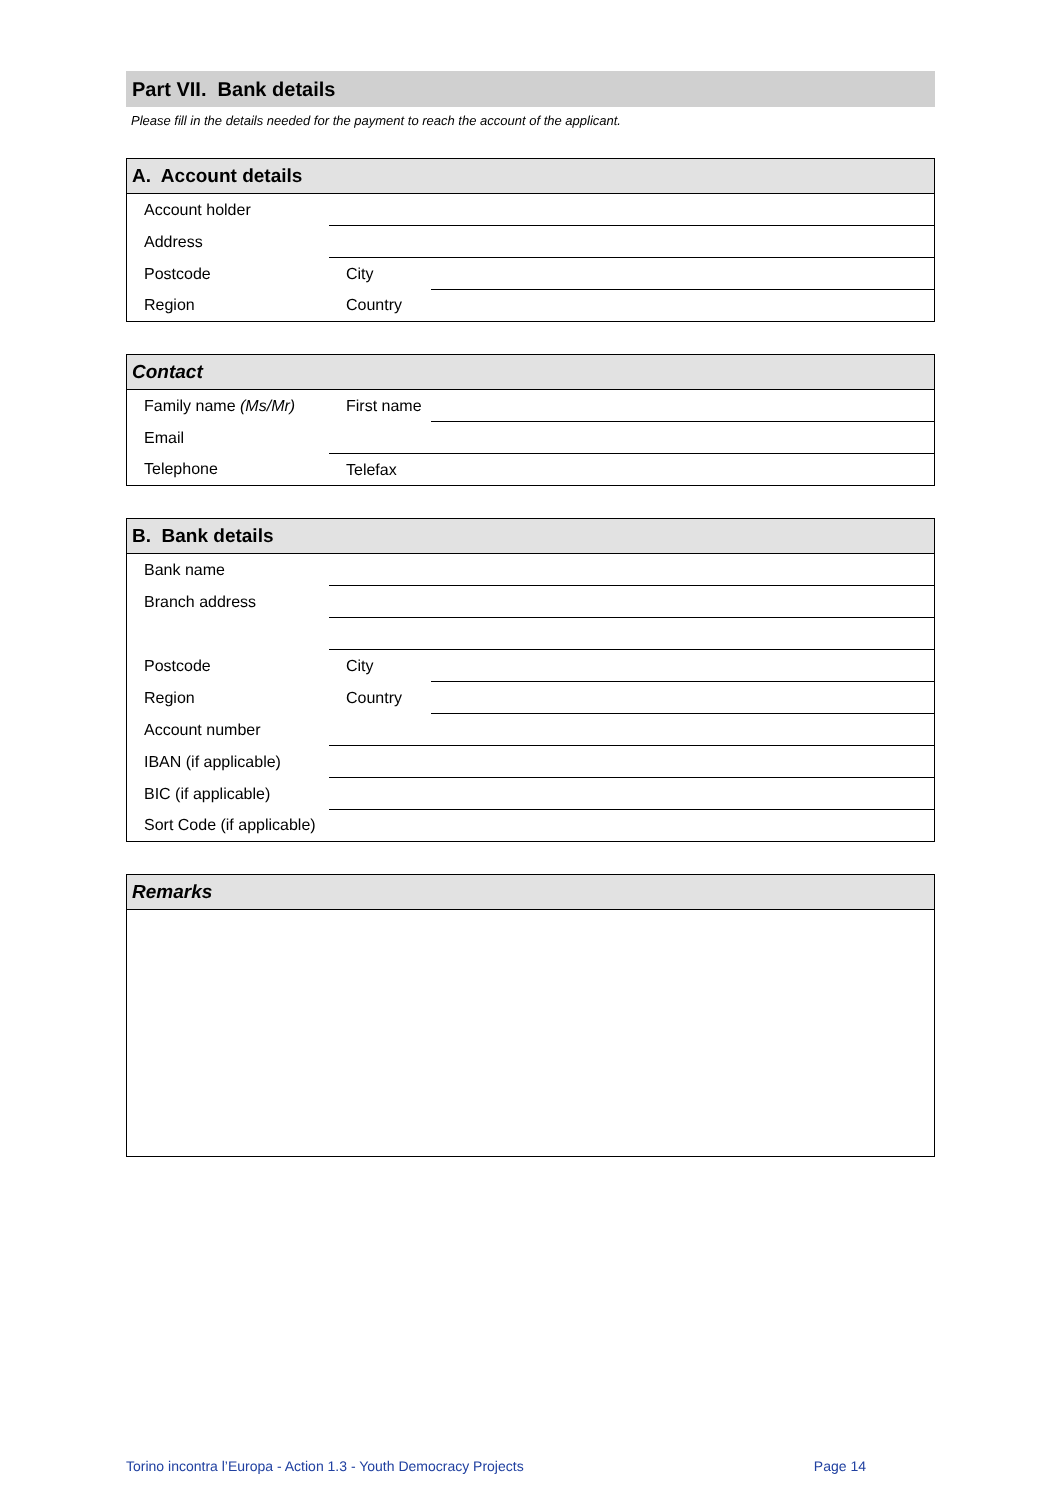Part VII. Bank details
Please fill in the details needed for the payment to reach the account of the applicant.
| A. Account details | | | |
| --- | --- | --- | --- |
| Account holder | | | |
| Address | | | |
| Postcode | | City | |
| Region | | Country | |
| Contact | | | |
| --- | --- | --- | --- |
| Family name (Ms/Mr) | | First name | |
| Email | | | |
| Telephone | | Telefax | |
| B. Bank details | | | |
| --- | --- | --- | --- |
| Bank name | | | |
| Branch address | | | |
| Postcode | | City | |
| Region | | Country | |
| Account number | | | |
| IBAN (if applicable) | | | |
| BIC (if applicable) | | | |
| Sort Code (if applicable) | | | |
| Remarks |
| --- |
Torino incontra l’Europa - Action 1.3 - Youth Democracy Projects Page 14